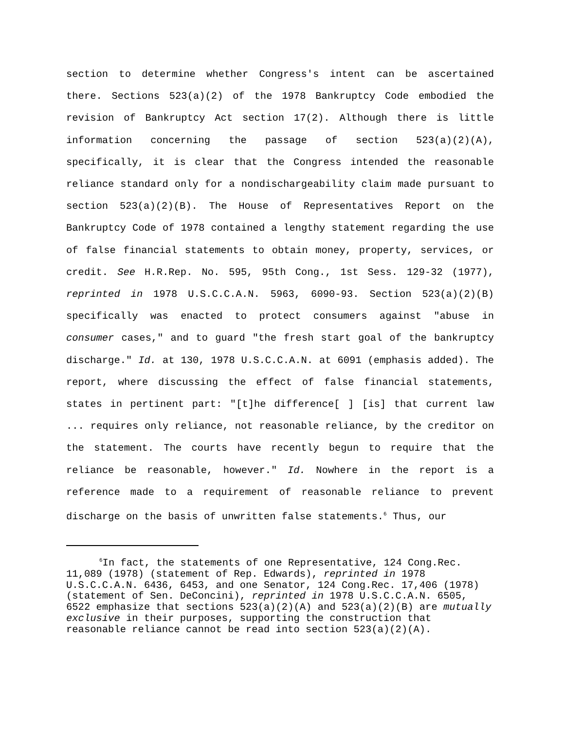section to determine whether Congress's intent can be ascertained there. Sections 523(a)(2) of the 1978 Bankruptcy Code embodied the revision of Bankruptcy Act section 17(2). Although there is little information concerning the passage of section 523(a)(2)(A), specifically, it is clear that the Congress intended the reasonable reliance standard only for a nondischargeability claim made pursuant to section 523(a)(2)(B). The House of Representatives Report on the Bankruptcy Code of 1978 contained a lengthy statement regarding the use of false financial statements to obtain money, property, services, or credit. See H.R.Rep. No. 595, 95th Cong., 1st Sess. 129-32 (1977), reprinted in 1978 U.S.C.C.A.N. 5963, 6090-93. Section 523(a)(2)(B) specifically was enacted to protect consumers against "abuse in consumer cases," and to guard "the fresh start goal of the bankruptcy discharge." Id. at 130, 1978 U.S.C.C.A.N. at 6091 (emphasis added). The report, where discussing the effect of false financial statements, states in pertinent part: "[t]he difference[ ] [is] that current law ... requires only reliance, not reasonable reliance, by the creditor on the statement. The courts have recently begun to require that the reliance be reasonable, however." Id. Nowhere in the report is a reference made to a requirement of reasonable reliance to prevent discharge on the basis of unwritten false statements.<sup>6</sup> Thus, our
<sup>6</sup> In fact, the statements of one Representative, 124 Cong.Rec. 11,089 (1978) (statement of Rep. Edwards), reprinted in 1978 U.S.C.C.A.N. 6436, 6453, and one Senator, 124 Cong.Rec. 17,406 (1978) (statement of Sen. DeConcini), reprinted in 1978 U.S.C.C.A.N. 6505, 6522 emphasize that sections 523(a)(2)(A) and 523(a)(2)(B) are mutually exclusive in their purposes, supporting the construction that reasonable reliance cannot be read into section 523(a)(2)(A).